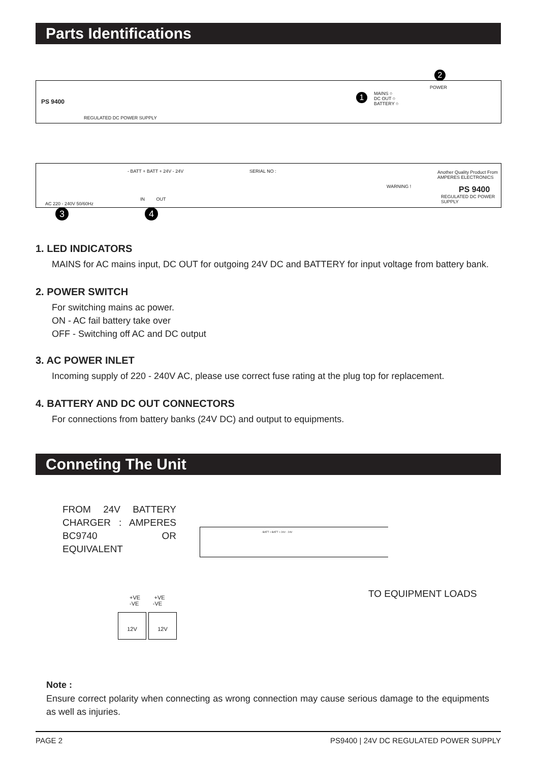Parts Identifications
PS 9400
REGULATED DC POWER SUPPLY
MAINS ○
DC OUT ○
BATTERY ○
POWER
1
2
AC 220 - 240V 50/60Hz
- BATT + BATT + 24V - 24V
IN OUT
SERIAL NO :
WARNING !
Another Quality Product From
AMPERES ELECTRONICS
PS 9400
REGULATED DC POWER SUPPLY
3 4
1. LED INDICATORS
MAINS for AC mains input, DC OUT for outgoing 24V DC and BATTERY for input voltage from battery bank.
2. POWER SWITCH
For switching mains ac power.
ON - AC fail battery take over
OFF - Switching off AC and DC output
3. AC POWER INLET
Incoming supply of 220 - 240V AC, please use correct fuse rating at the plug top for replacement.
4. BATTERY AND DC OUT CONNECTORS
For connections from battery banks (24V DC) and output to equipments.
Conneting The Unit
FROM 24V BATTERY CHARGER : AMPERES BC9740 OR EQUIVALENT
- BATT + BATT + 24V - 24V
TO EQUIPMENT LOADS
12V 12V
+VE +VE
-VE -VE
Note :
Ensure correct polarity when connecting as wrong connection may cause serious damage to the equipments as well as injuries.
PAGE 2 PS9400 | 24V DC REGULATED POWER SUPPLY